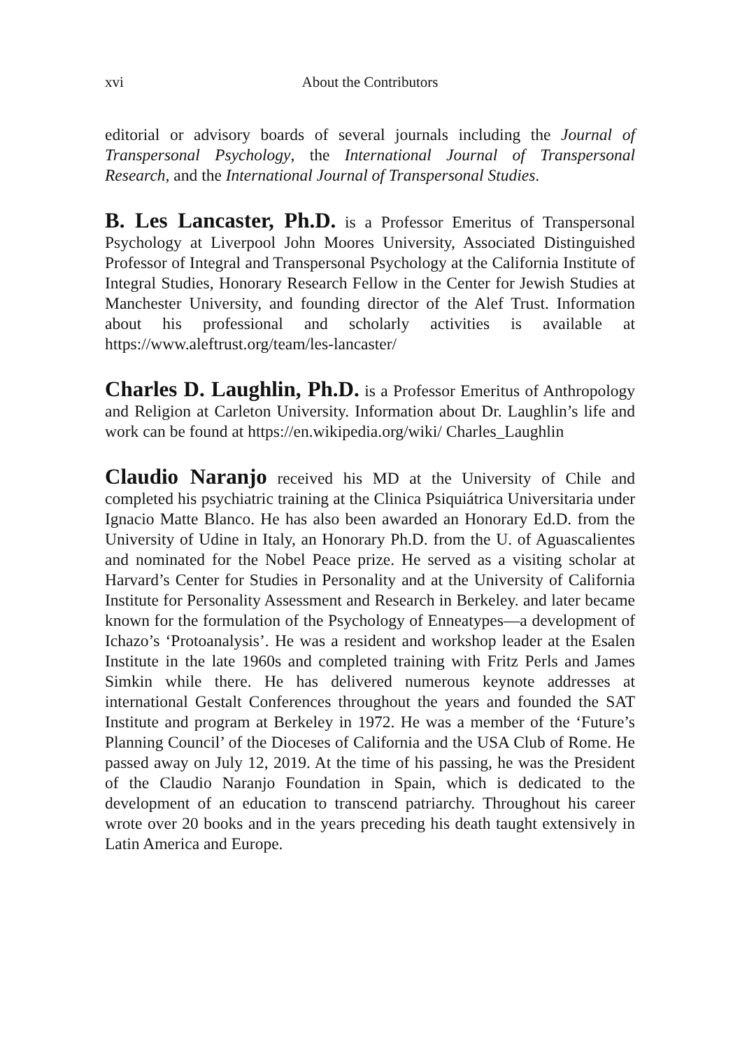xvi About the Contributors
editorial or advisory boards of several journals including the Journal of Transpersonal Psychology, the International Journal of Transpersonal Research, and the International Journal of Transpersonal Studies.
B. Les Lancaster, Ph.D. is a Professor Emeritus of Transpersonal Psychology at Liverpool John Moores University, Associated Distinguished Professor of Integral and Transpersonal Psychology at the California Institute of Integral Studies, Honorary Research Fellow in the Center for Jewish Studies at Manchester University, and founding director of the Alef Trust. Information about his professional and scholarly activities is available at https://www.aleftrust.org/team/les-lancaster/
Charles D. Laughlin, Ph.D. is a Professor Emeritus of Anthropology and Religion at Carleton University. Information about Dr. Laughlin’s life and work can be found at https://en.wikipedia.org/wiki/ Charles_Laughlin
Claudio Naranjo received his MD at the University of Chile and completed his psychiatric training at the Clinica Psiquiátrica Universitaria under Ignacio Matte Blanco. He has also been awarded an Honorary Ed.D. from the University of Udine in Italy, an Honorary Ph.D. from the U. of Aguascalientes and nominated for the Nobel Peace prize. He served as a visiting scholar at Harvard’s Center for Studies in Personality and at the University of California Institute for Personality Assessment and Research in Berkeley. and later became known for the formulation of the Psychology of Enneatypes—a development of Ichazo’s ‘Protoanalysis’. He was a resident and workshop leader at the Esalen Institute in the late 1960s and completed training with Fritz Perls and James Simkin while there. He has delivered numerous keynote addresses at international Gestalt Conferences throughout the years and founded the SAT Institute and program at Berkeley in 1972. He was a member of the ‘Future’s Planning Council’ of the Dioceses of California and the USA Club of Rome. He passed away on July 12, 2019. At the time of his passing, he was the President of the Claudio Naranjo Foundation in Spain, which is dedicated to the development of an education to transcend patriarchy. Throughout his career wrote over 20 books and in the years preceding his death taught extensively in Latin America and Europe.